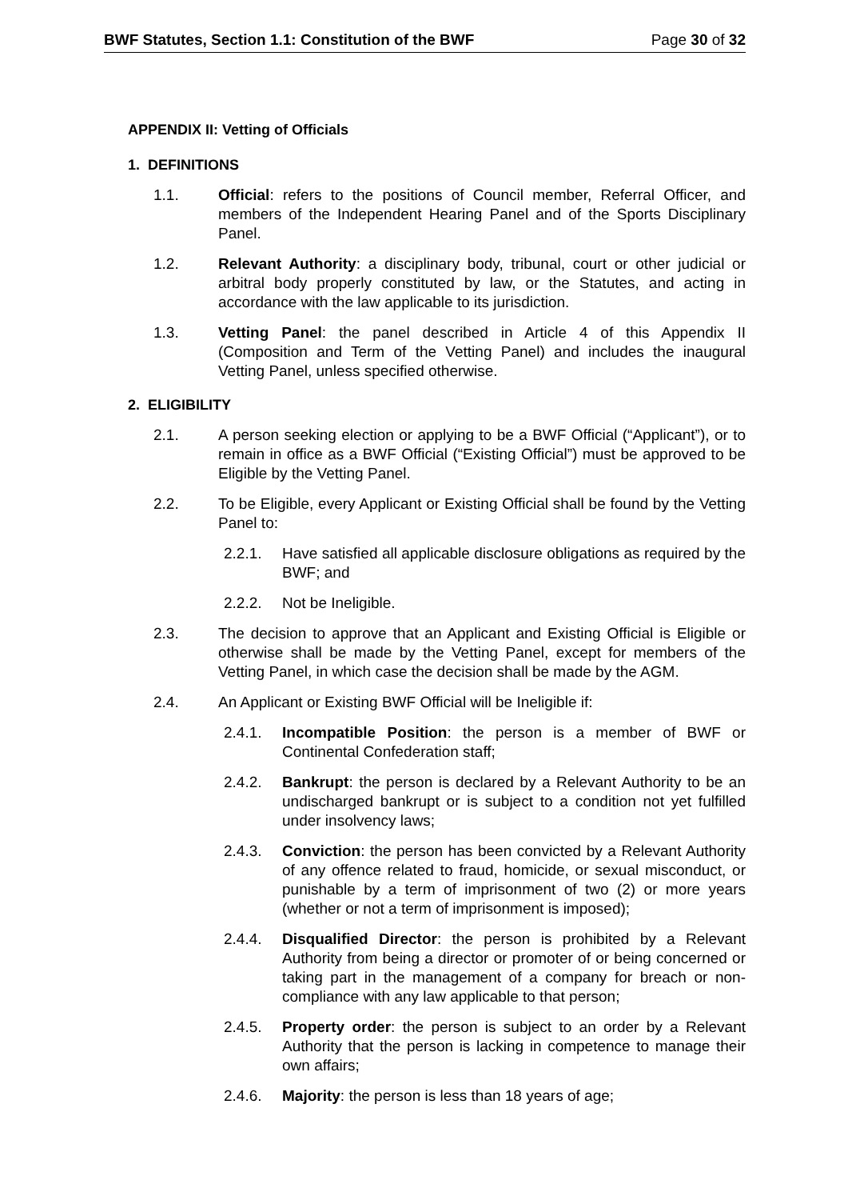BWF Statutes, Section 1.1: Constitution of the BWF Page 30 of 32
APPENDIX II: Vetting of Officials
1. DEFINITIONS
1.1. Official: refers to the positions of Council member, Referral Officer, and members of the Independent Hearing Panel and of the Sports Disciplinary Panel.
1.2. Relevant Authority: a disciplinary body, tribunal, court or other judicial or arbitral body properly constituted by law, or the Statutes, and acting in accordance with the law applicable to its jurisdiction.
1.3. Vetting Panel: the panel described in Article 4 of this Appendix II (Composition and Term of the Vetting Panel) and includes the inaugural Vetting Panel, unless specified otherwise.
2. ELIGIBILITY
2.1. A person seeking election or applying to be a BWF Official (“Applicant”), or to remain in office as a BWF Official (“Existing Official”) must be approved to be Eligible by the Vetting Panel.
2.2. To be Eligible, every Applicant or Existing Official shall be found by the Vetting Panel to:
2.2.1. Have satisfied all applicable disclosure obligations as required by the BWF; and
2.2.2. Not be Ineligible.
2.3. The decision to approve that an Applicant and Existing Official is Eligible or otherwise shall be made by the Vetting Panel, except for members of the Vetting Panel, in which case the decision shall be made by the AGM.
2.4. An Applicant or Existing BWF Official will be Ineligible if:
2.4.1. Incompatible Position: the person is a member of BWF or Continental Confederation staff;
2.4.2. Bankrupt: the person is declared by a Relevant Authority to be an undischarged bankrupt or is subject to a condition not yet fulfilled under insolvency laws;
2.4.3. Conviction: the person has been convicted by a Relevant Authority of any offence related to fraud, homicide, or sexual misconduct, or punishable by a term of imprisonment of two (2) or more years (whether or not a term of imprisonment is imposed);
2.4.4. Disqualified Director: the person is prohibited by a Relevant Authority from being a director or promoter of or being concerned or taking part in the management of a company for breach or non-compliance with any law applicable to that person;
2.4.5. Property order: the person is subject to an order by a Relevant Authority that the person is lacking in competence to manage their own affairs;
2.4.6. Majority: the person is less than 18 years of age;